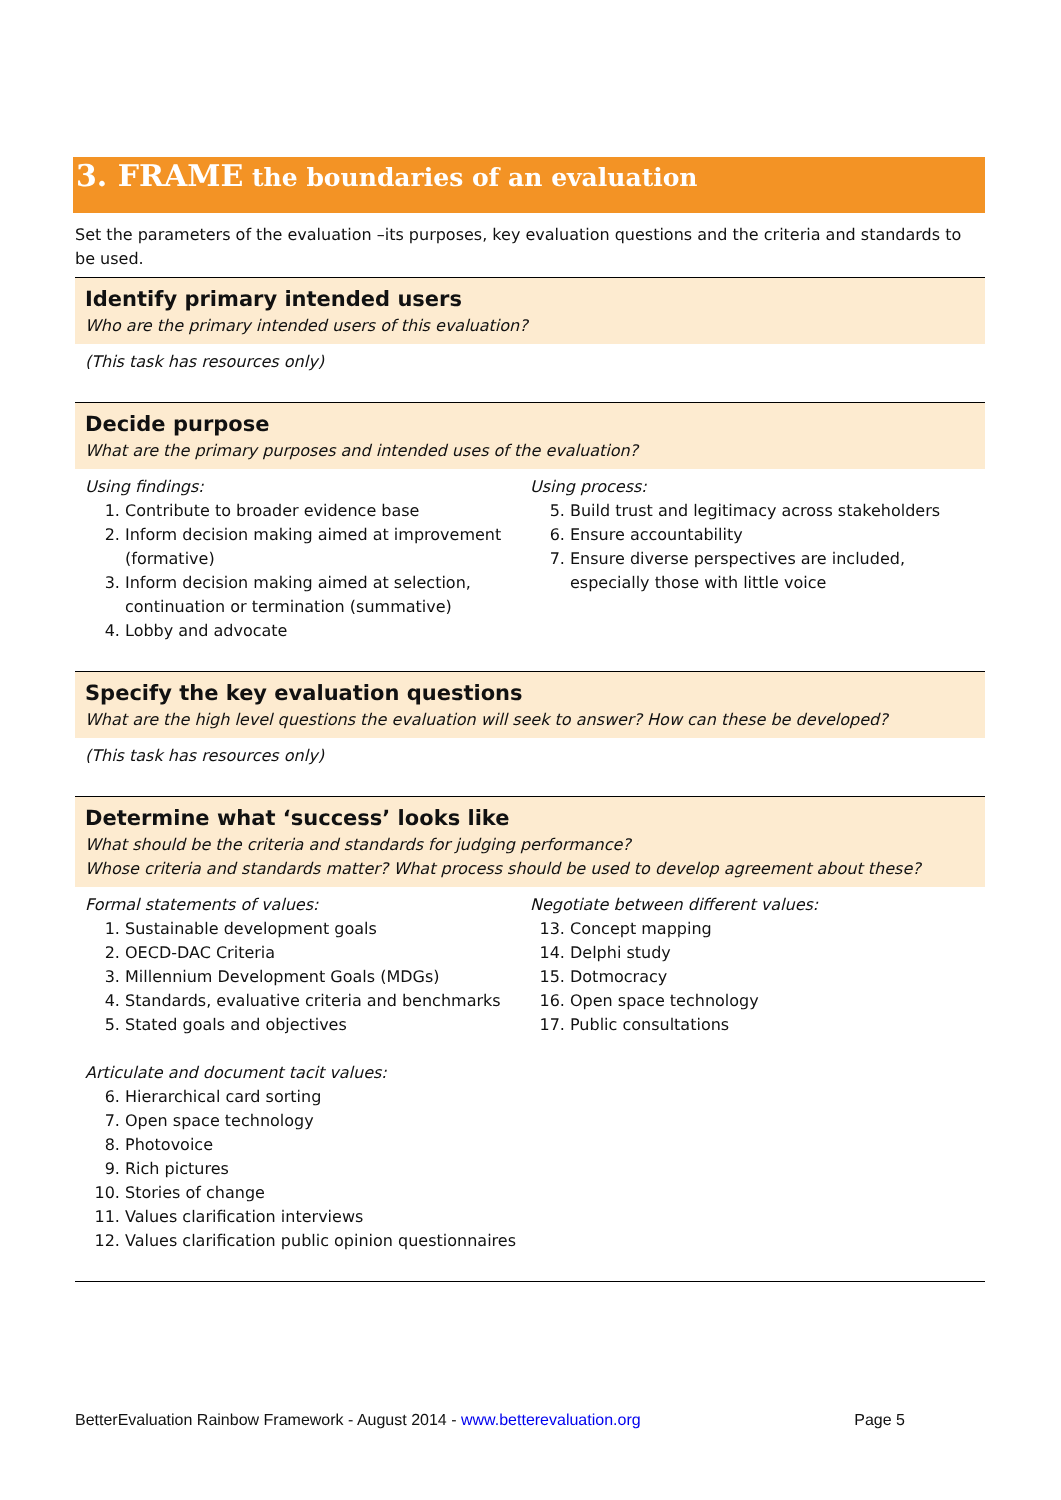3. FRAME the boundaries of an evaluation
Set the parameters of the evaluation –its purposes, key evaluation questions and the criteria and standards to be used.
Identify primary intended users
Who are the primary intended users of this evaluation?
(This task has resources only)
Decide purpose
What are the primary purposes and intended uses of the evaluation?
Using findings:
1. Contribute to broader evidence base
2. Inform decision making aimed at improvement (formative)
3. Inform decision making aimed at selection, continuation or termination (summative)
4. Lobby and advocate
Using process:
5. Build trust and legitimacy across stakeholders
6. Ensure accountability
7. Ensure diverse perspectives are included, especially those with little voice
Specify the key evaluation questions
What are the high level questions the evaluation will seek to answer? How can these be developed?
(This task has resources only)
Determine what ‘success’ looks like
What should be the criteria and standards for judging performance?
Whose criteria and standards matter? What process should be used to develop agreement about these?
Formal statements of values:
1. Sustainable development goals
2. OECD-DAC Criteria
3. Millennium Development Goals (MDGs)
4. Standards, evaluative criteria and benchmarks
5. Stated goals and objectives
Articulate and document tacit values:
6. Hierarchical card sorting
7. Open space technology
8. Photovoice
9. Rich pictures
10. Stories of change
11. Values clarification interviews
12. Values clarification public opinion questionnaires
Negotiate between different values:
13. Concept mapping
14. Delphi study
15. Dotmocracy
16. Open space technology
17. Public consultations
BetterEvaluation Rainbow Framework - August 2014 - www.betterevaluation.org Page 5